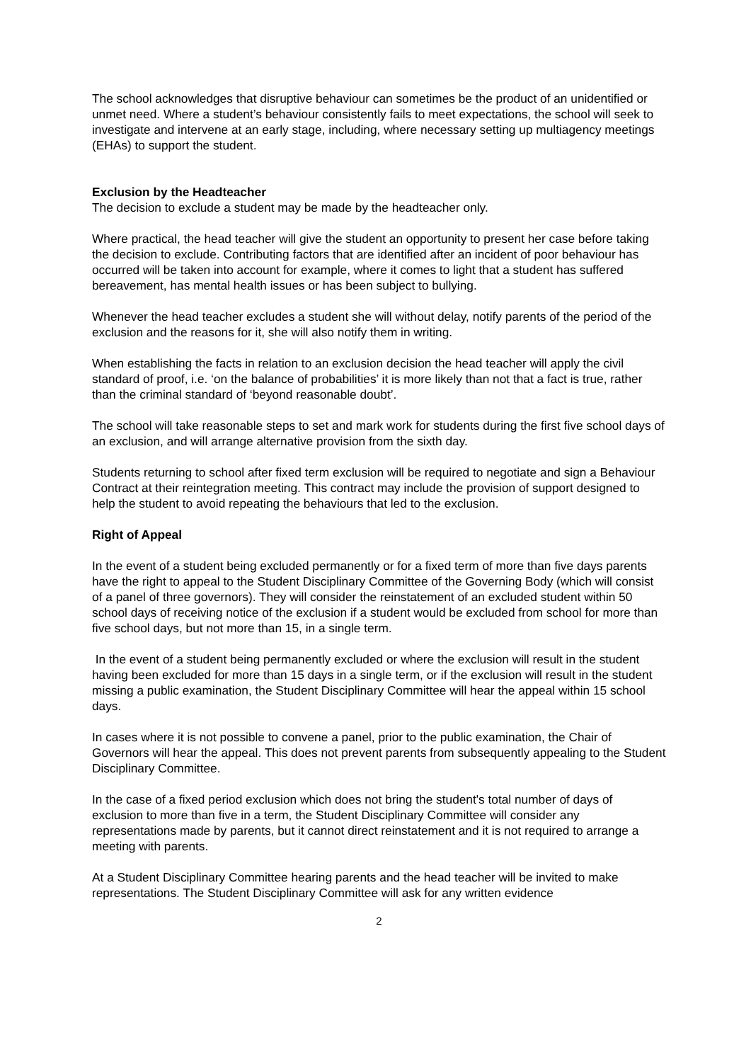The school acknowledges that disruptive behaviour can sometimes be the product of an unidentified or unmet need. Where a student’s behaviour consistently fails to meet expectations, the school will seek to investigate and intervene at an early stage, including, where necessary setting up multiagency meetings (EHAs) to support the student.
Exclusion by the Headteacher
The decision to exclude a student may be made by the headteacher only.
Where practical, the head teacher will give the student an opportunity to present her case before taking the decision to exclude. Contributing factors that are identified after an incident of poor behaviour has occurred will be taken into account for example, where it comes to light that a student has suffered bereavement, has mental health issues or has been subject to bullying.
Whenever the head teacher excludes a student she will without delay, notify parents of the period of the exclusion and the reasons for it, she will also notify them in writing.
When establishing the facts in relation to an exclusion decision the head teacher will apply the civil standard of proof, i.e. ‘on the balance of probabilities’ it is more likely than not that a fact is true, rather than the criminal standard of ‘beyond reasonable doubt’.
The school will take reasonable steps to set and mark work for students during the first five school days of an exclusion, and will arrange alternative provision from the sixth day.
Students returning to school after fixed term exclusion will be required to negotiate and sign a Behaviour Contract at their reintegration meeting. This contract may include the provision of support designed to help the student to avoid repeating the behaviours that led to the exclusion.
Right of Appeal
In the event of a student being excluded permanently or for a fixed term of more than five days parents have the right to appeal to the Student Disciplinary Committee of the Governing Body (which will consist of a panel of three governors). They will consider the reinstatement of an excluded student within 50 school days of receiving notice of the exclusion if a student would be excluded from school for more than five school days, but not more than 15, in a single term.
In the event of a student being permanently excluded or where the exclusion will result in the student having been excluded for more than 15 days in a single term, or if the exclusion will result in the student missing a public examination, the Student Disciplinary Committee will hear the appeal within 15 school days.
In cases where it is not possible to convene a panel, prior to the public examination, the Chair of Governors will hear the appeal. This does not prevent parents from subsequently appealing to the Student Disciplinary Committee.
In the case of a fixed period exclusion which does not bring the student's total number of days of exclusion to more than five in a term, the Student Disciplinary Committee will consider any representations made by parents, but it cannot direct reinstatement and it is not required to arrange a meeting with parents.
At a Student Disciplinary Committee hearing parents and the head teacher will be invited to make representations. The Student Disciplinary Committee will ask for any written evidence
2